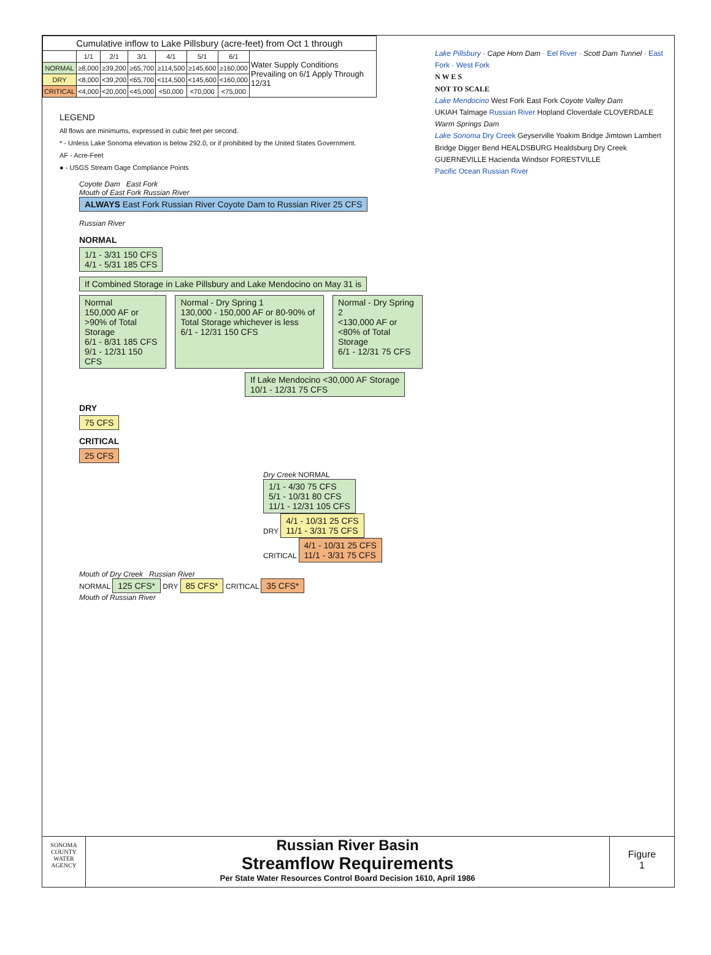| Cumulative inflow to Lake Pillsbury (acre-feet) from Oct 1 through | | | | | | | |
| --- | --- | --- | --- | --- | --- | --- | --- |
| | 1/1 | 2/1 | 3/1 | 4/1 | 5/1 | 6/1 | Water Supply Conditions Prevailing on 6/1 Apply Through 12/31 |
| NORMAL | ≥8,000 | ≥39,200 | ≥65,700 | ≥114,500 | ≥145,600 | ≥160,000 | |
| DRY | <8,000 | <39,200 | <65,700 | <114,500 | <145,600 | <160,000 | |
| CRITICAL | <4,000 | <20,000 | <45,000 | <50,000 | <70,000 | <75,000 | |
LEGEND
All flows are minimums, expressed in cubic feet per second.
* - Unless Lake Sonoma elevation is below 292.0, or if prohibited by the United States Government.
AF - Acre-Feet
● - USGS Stream Gage Compliance Points
Coyote Dam East Fork
Mouth of East Fork Russian River ALWAYS East Fork Russian River Coyote Dam to Russian River 25 CFS
Russian River
NORMAL
1/1 - 3/31 150 CFS
4/1 - 5/31 185 CFS
If Combined Storage in Lake Pillsbury and Lake Mendocino on May 31 is
Normal
150,000 AF or >90% of Total Storage
6/1 - 8/31 185 CFS
9/1 - 12/31 150 CFS
Normal - Dry Spring 1
130,000 - 150,000 AF or 80-90% of Total Storage whichever is less
6/1 - 12/31 150 CFS
Normal - Dry Spring 2
<130,000 AF or <80% of Total Storage
6/1 - 12/31 75 CFS
If Lake Mendocino <30,000 AF Storage
10/1 - 12/31 75 CFS
DRY
75 CFS
CRITICAL
25 CFS
Dry Creek NORMAL 1/1 - 4/30 75 CFS
5/1 - 10/31 80 CFS
11/1 - 12/31 105 CFS
DRY 4/1 - 10/31 25 CFS
11/1 - 3/31 75 CFS
CRITICAL 4/1 - 10/31 25 CFS
11/1 - 3/31 75 CFS
Mouth of Dry Creek Russian River
NORMAL 125 CFS* DRY 85 CFS* CRITICAL 35 CFS*
Mouth of Russian River
Lake Pillsbury · Cape Horn Dam · Eel River · Scott Dam Tunnel · East Fork · West Fork
N W E S
NOT TO SCALE
Lake Mendocino West Fork East Fork Coyote Valley Dam
UKIAH Talmage Russian River Hopland Cloverdale CLOVERDALE Warm Springs Dam
Lake Sonoma Dry Creek Geyserville Yoakim Bridge Jimtown Lambert Bridge Digger Bend HEALDSBURG Healdsburg Dry Creek GUERNEVILLE Hacienda Windsor FORESTVILLE
Pacific Ocean Russian River
SONOMA
COUNTY
WATER
AGENCY
Russian River Basin
Streamflow Requirements
Per State Water Resources Control Board Decision 1610, April 1986
Figure
1